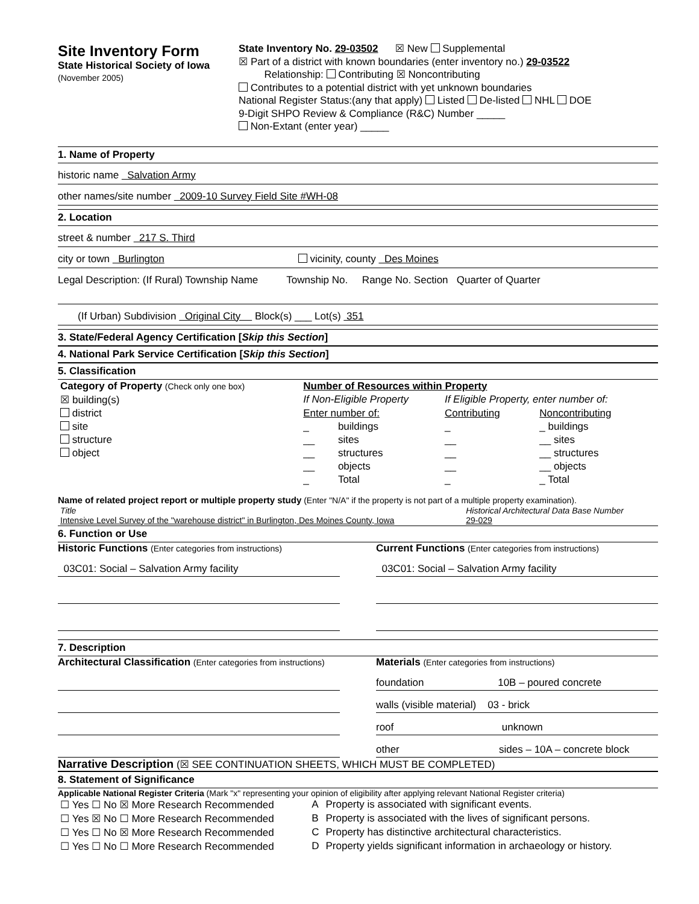Site Inventory Form
State Historical Society of Iowa
(November 2005)
State Inventory No. 29-03502 ☒ New Supplemental
☒ Part of a district with known boundaries (enter inventory no.) 29-03522
Relationship: Contributing ☒ Noncontributing
Contributes to a potential district with yet unknown boundaries
National Register Status:(any that apply) Listed De-listed NHL DOE
9-Digit SHPO Review & Compliance (R&C) Number _____
Non-Extant (enter year) _____
1. Name of Property
historic name Salvation Army
other names/site number 2009-10 Survey Field Site #WH-08
2. Location
street & number 217 S. Third
city or town Burlington vicinity, county Des Moines
Legal Description: (If Rural) Township Name Township No. Range No. Section Quarter of Quarter
(If Urban) Subdivision Original City Block(s) ___ Lot(s) 351
3. State/Federal Agency Certification [Skip this Section]
4. National Park Service Certification [Skip this Section]
5. Classification
| Category of Property (Check only one box) | Number of Resources within Property | | | |
| ☒ building(s) | If Non-Eligible Property | | If Eligible Property, enter number of: | |
| district | Enter number of: | | Contributing | Noncontributing |
| site | _ | buildings | _ | _ buildings |
| structure | __ | sites | __ | __ sites |
| object | __ | structures | __ | __ structures |
| | __ | objects | __ | __ objects |
| | _ | Total | _ | _ Total |
Name of related project report or multiple property study (Enter "N/A" if the property is not part of a multiple property examination).
| Title Intensive Level Survey of the "warehouse district" in Burlington, Des Moines County, Iowa | Historical Architectural Data Base Number 29-029 |
6. Function or Use
Historic Functions (Enter categories from instructions)
03C01: Social – Salvation Army facility
Current Functions (Enter categories from instructions)
03C01: Social – Salvation Army facility
7. Description
Architectural Classification (Enter categories from instructions)
Materials (Enter categories from instructions)
foundation 10B – poured concrete
walls (visible material) 03 - brick
roof unknown
other sides – 10A – concrete block
Narrative Description (☒ SEE CONTINUATION SHEETS, WHICH MUST BE COMPLETED)
8. Statement of Significance
Applicable National Register Criteria (Mark "x" representing your opinion of eligibility after applying relevant National Register criteria)
| ☐ Yes ☐ No ☒ More Research Recommended | A | Property is associated with significant events. |
| ☐ Yes ☒ No ☐ More Research Recommended | B | Property is associated with the lives of significant persons. |
| ☐ Yes ☐ No ☒ More Research Recommended | C | Property has distinctive architectural characteristics. |
| ☐ Yes ☐ No ☐ More Research Recommended | D | Property yields significant information in archaeology or history. |